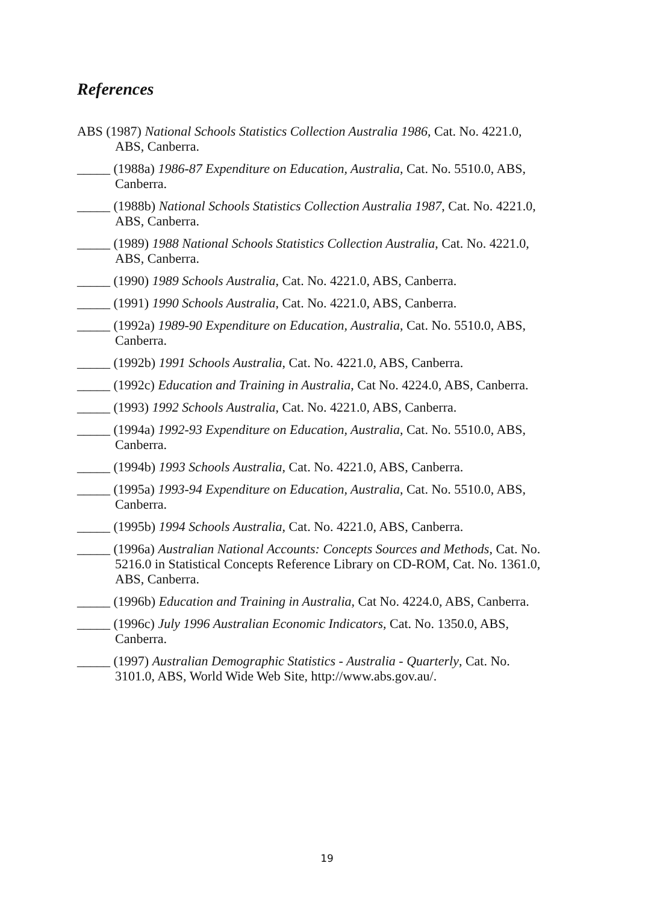References
ABS (1987) National Schools Statistics Collection Australia 1986, Cat. No. 4221.0, ABS, Canberra.
_____ (1988a) 1986-87 Expenditure on Education, Australia, Cat. No. 5510.0, ABS, Canberra.
_____ (1988b) National Schools Statistics Collection Australia 1987, Cat. No. 4221.0, ABS, Canberra.
_____ (1989) 1988 National Schools Statistics Collection Australia, Cat. No. 4221.0, ABS, Canberra.
_____ (1990) 1989 Schools Australia, Cat. No. 4221.0, ABS, Canberra.
_____ (1991) 1990 Schools Australia, Cat. No. 4221.0, ABS, Canberra.
_____ (1992a) 1989-90 Expenditure on Education, Australia, Cat. No. 5510.0, ABS, Canberra.
_____ (1992b) 1991 Schools Australia, Cat. No. 4221.0, ABS, Canberra.
_____ (1992c) Education and Training in Australia, Cat No. 4224.0, ABS, Canberra.
_____ (1993) 1992 Schools Australia, Cat. No. 4221.0, ABS, Canberra.
_____ (1994a) 1992-93 Expenditure on Education, Australia, Cat. No. 5510.0, ABS, Canberra.
_____ (1994b) 1993 Schools Australia, Cat. No. 4221.0, ABS, Canberra.
_____ (1995a) 1993-94 Expenditure on Education, Australia, Cat. No. 5510.0, ABS, Canberra.
_____ (1995b) 1994 Schools Australia, Cat. No. 4221.0, ABS, Canberra.
_____ (1996a) Australian National Accounts: Concepts Sources and Methods, Cat. No. 5216.0 in Statistical Concepts Reference Library on CD-ROM, Cat. No. 1361.0, ABS, Canberra.
_____ (1996b) Education and Training in Australia, Cat No. 4224.0, ABS, Canberra.
_____ (1996c) July 1996 Australian Economic Indicators, Cat. No. 1350.0, ABS, Canberra.
_____ (1997) Australian Demographic Statistics - Australia - Quarterly, Cat. No. 3101.0, ABS, World Wide Web Site, http://www.abs.gov.au/.
19